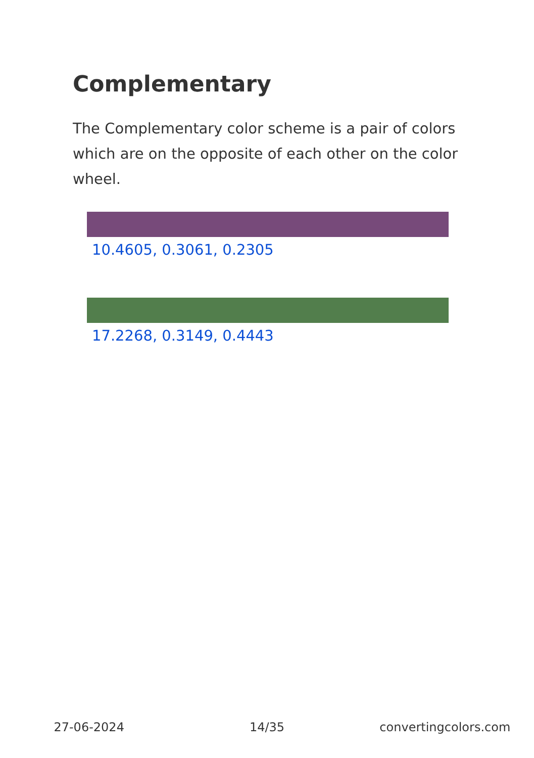Complementary
The Complementary color scheme is a pair of colors which are on the opposite of each other on the color wheel.
10.4605, 0.3061, 0.2305
17.2268, 0.3149, 0.4443
27-06-2024 14/35 convertingcolors.com